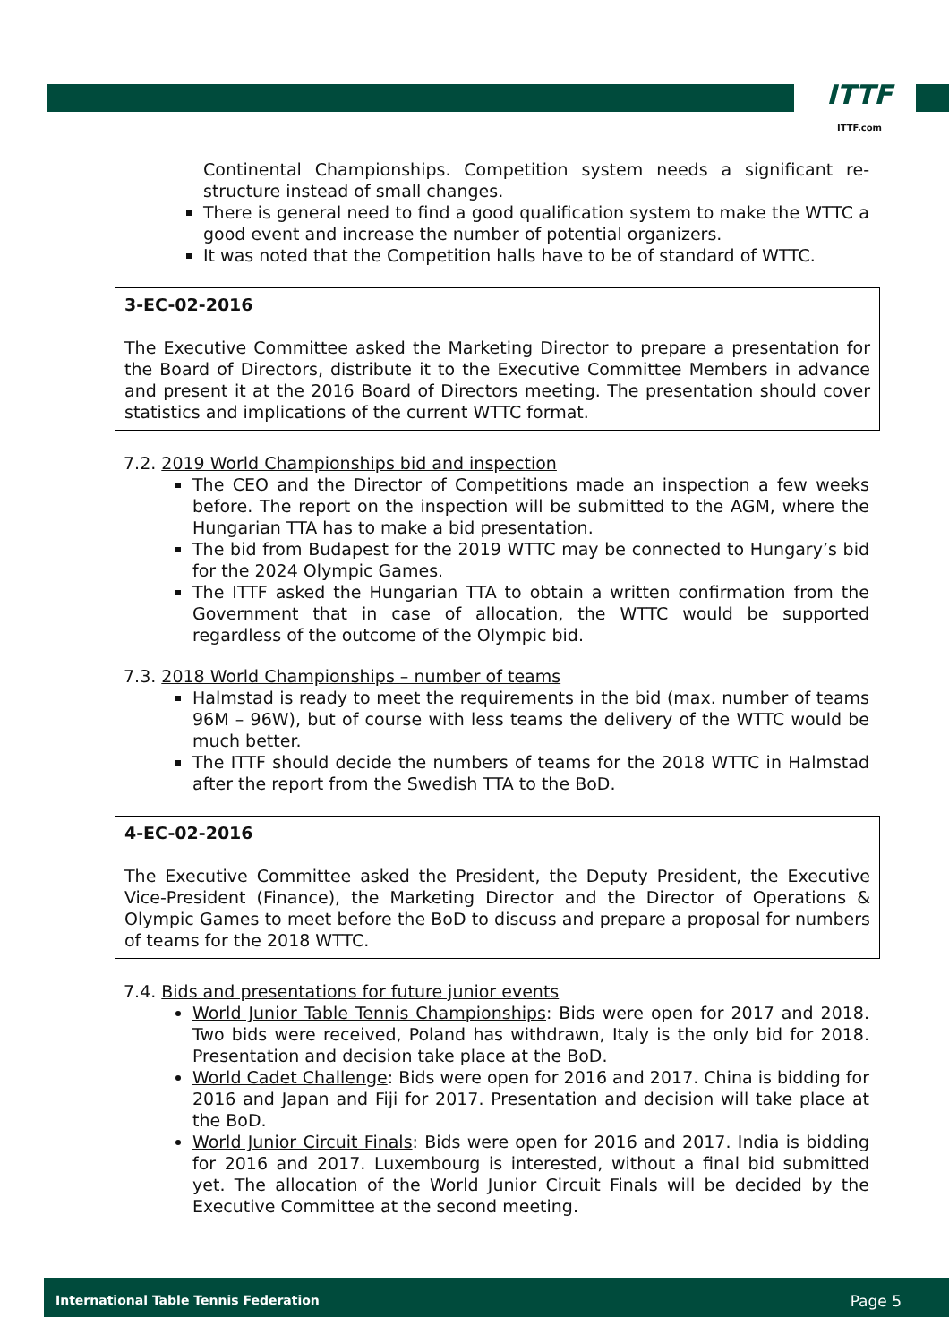ITTF
ITTF.com
Continental Championships. Competition system needs a significant re-structure instead of small changes.
There is general need to find a good qualification system to make the WTTC a good event and increase the number of potential organizers.
It was noted that the Competition halls have to be of standard of WTTC.
3-EC-02-2016
The Executive Committee asked the Marketing Director to prepare a presentation for the Board of Directors, distribute it to the Executive Committee Members in advance and present it at the 2016 Board of Directors meeting. The presentation should cover statistics and implications of the current WTTC format.
7.2. 2019 World Championships bid and inspection
The CEO and the Director of Competitions made an inspection a few weeks before. The report on the inspection will be submitted to the AGM, where the Hungarian TTA has to make a bid presentation.
The bid from Budapest for the 2019 WTTC may be connected to Hungary’s bid for the 2024 Olympic Games.
The ITTF asked the Hungarian TTA to obtain a written confirmation from the Government that in case of allocation, the WTTC would be supported regardless of the outcome of the Olympic bid.
7.3. 2018 World Championships – number of teams
Halmstad is ready to meet the requirements in the bid (max. number of teams 96M – 96W), but of course with less teams the delivery of the WTTC would be much better.
The ITTF should decide the numbers of teams for the 2018 WTTC in Halmstad after the report from the Swedish TTA to the BoD.
4-EC-02-2016
The Executive Committee asked the President, the Deputy President, the Executive Vice-President (Finance), the Marketing Director and the Director of Operations & Olympic Games to meet before the BoD to discuss and prepare a proposal for numbers of teams for the 2018 WTTC.
7.4. Bids and presentations for future junior events
World Junior Table Tennis Championships: Bids were open for 2017 and 2018. Two bids were received, Poland has withdrawn, Italy is the only bid for 2018. Presentation and decision take place at the BoD.
World Cadet Challenge: Bids were open for 2016 and 2017. China is bidding for 2016 and Japan and Fiji for 2017. Presentation and decision will take place at the BoD.
World Junior Circuit Finals: Bids were open for 2016 and 2017. India is bidding for 2016 and 2017. Luxembourg is interested, without a final bid submitted yet. The allocation of the World Junior Circuit Finals will be decided by the Executive Committee at the second meeting.
International Table Tennis Federation Page 5